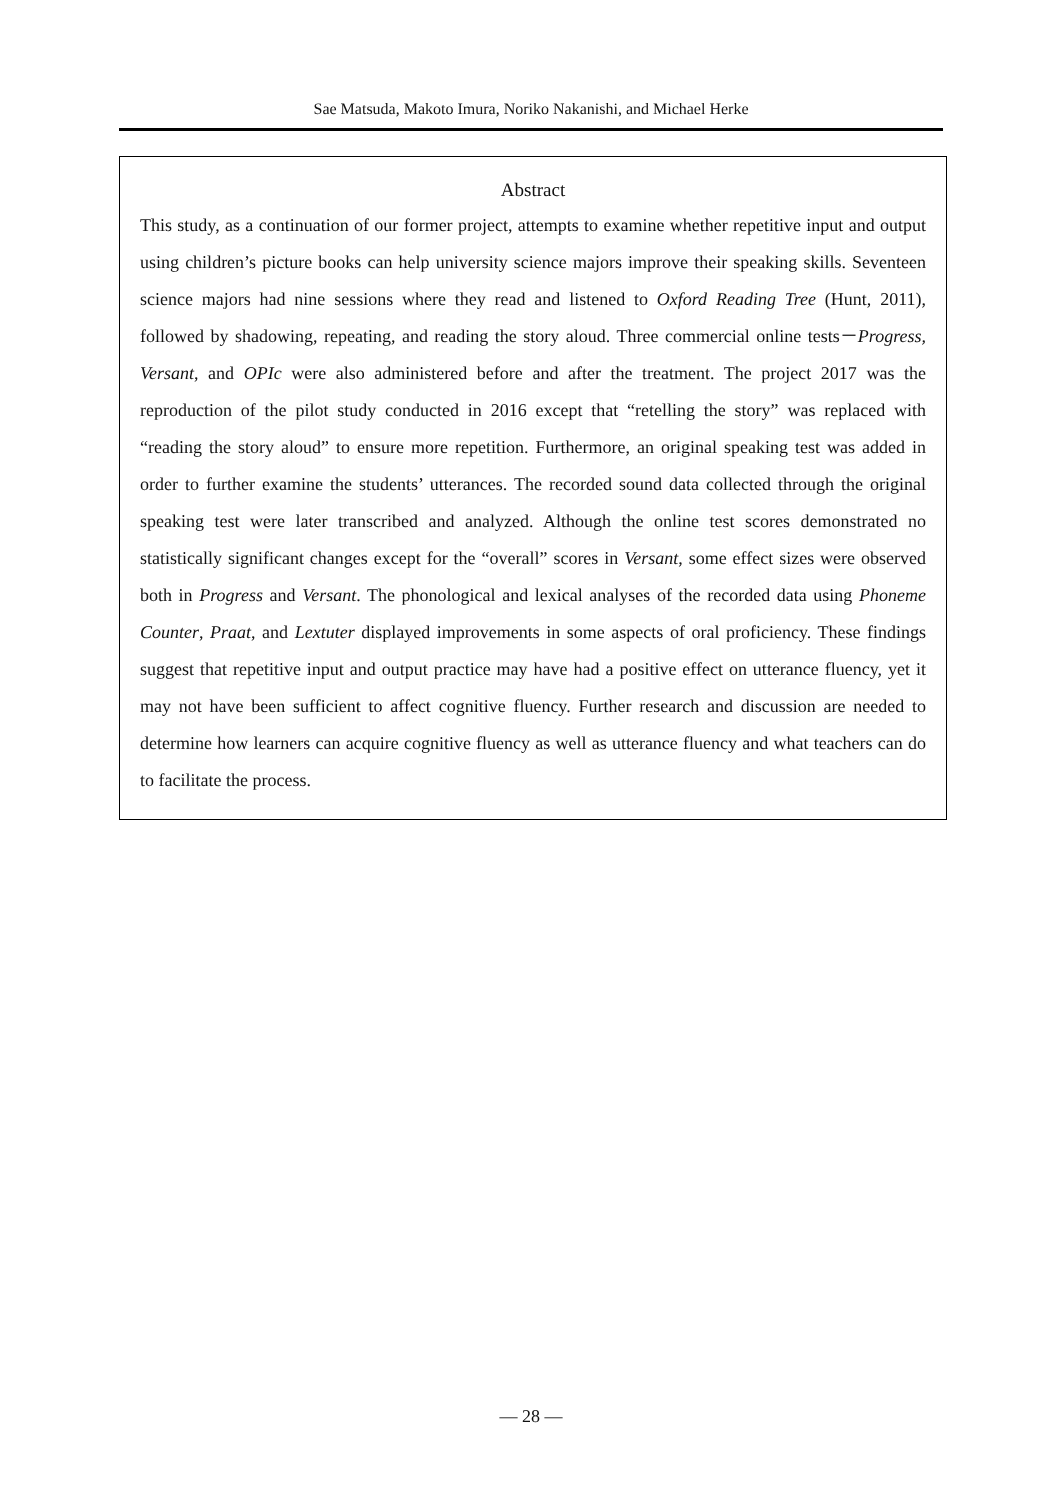Sae Matsuda, Makoto Imura, Noriko Nakanishi, and Michael Herke
Abstract
This study, as a continuation of our former project, attempts to examine whether repetitive input and output using children’s picture books can help university science majors improve their speaking skills. Seventeen science majors had nine sessions where they read and listened to Oxford Reading Tree (Hunt, 2011), followed by shadowing, repeating, and reading the story aloud. Three commercial online tests－Progress, Versant, and OPIc were also administered before and after the treatment. The project 2017 was the reproduction of the pilot study conducted in 2016 except that “retelling the story” was replaced with “reading the story aloud” to ensure more repetition. Furthermore, an original speaking test was added in order to further examine the students’ utterances. The recorded sound data collected through the original speaking test were later transcribed and analyzed. Although the online test scores demonstrated no statistically significant changes except for the “overall” scores in Versant, some effect sizes were observed both in Progress and Versant. The phonological and lexical analyses of the recorded data using Phoneme Counter, Praat, and Lextuter displayed improvements in some aspects of oral proficiency. These findings suggest that repetitive input and output practice may have had a positive effect on utterance fluency, yet it may not have been sufficient to affect cognitive fluency. Further research and discussion are needed to determine how learners can acquire cognitive fluency as well as utterance fluency and what teachers can do to facilitate the process.
— 28 —